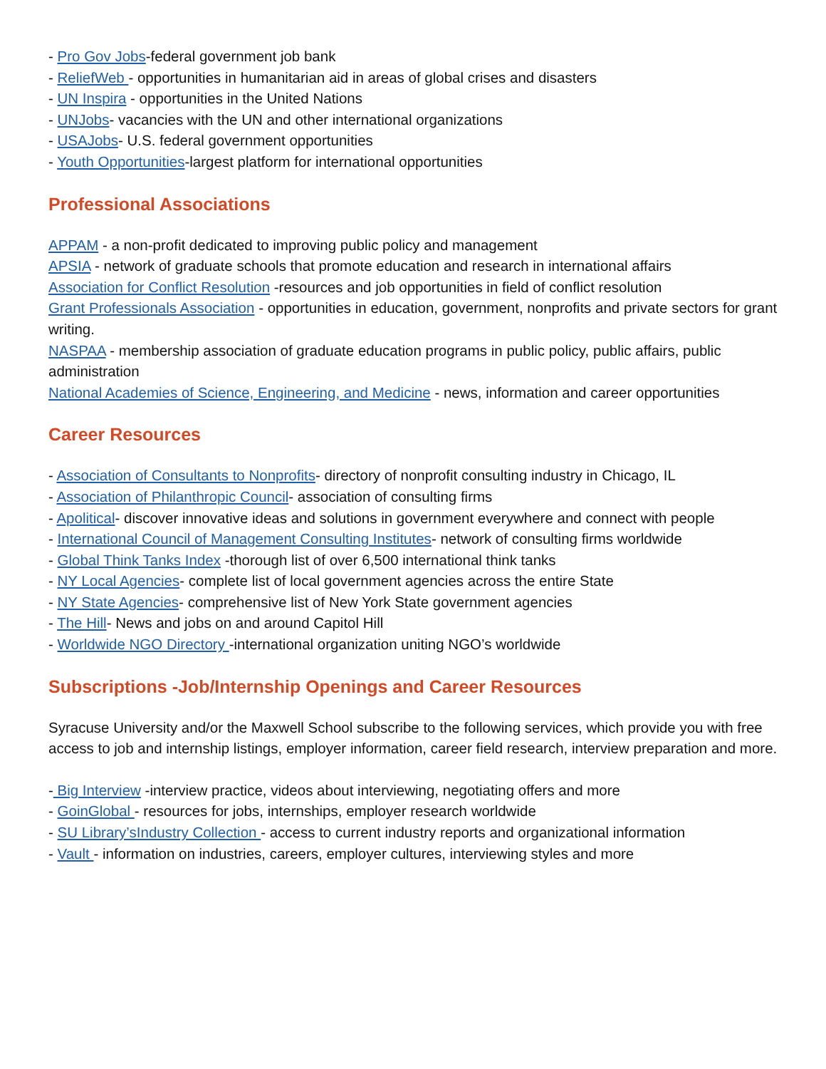- Pro Gov Jobs-federal government job bank
- ReliefWeb - opportunities in humanitarian aid in areas of global crises and disasters
- UN Inspira - opportunities in the United Nations
- UNJobs- vacancies with the UN and other international organizations
- USAJobs- U.S. federal government opportunities
- Youth Opportunities-largest platform for international opportunities
Professional Associations
APPAM - a non-profit dedicated to improving public policy and management
APSIA - network of graduate schools that promote education and research in international affairs
Association for Conflict Resolution -resources and job opportunities in field of conflict resolution
Grant Professionals Association - opportunities in education, government, nonprofits and private sectors for grant writing.
NASPAA - membership association of graduate education programs in public policy, public affairs, public administration
National Academies of Science, Engineering, and Medicine - news, information and career opportunities
Career Resources
- Association of Consultants to Nonprofits- directory of nonprofit consulting industry in Chicago, IL
- Association of Philanthropic Council- association of consulting firms
- Apolitical- discover innovative ideas and solutions in government everywhere and connect with people
- International Council of Management Consulting Institutes- network of consulting firms worldwide
- Global Think Tanks Index -thorough list of over 6,500 international think tanks
- NY Local Agencies- complete list of local government agencies across the entire State
- NY State Agencies- comprehensive list of New York State government agencies
- The Hill- News and jobs on and around Capitol Hill
- Worldwide NGO Directory -international organization uniting NGO’s worldwide
Subscriptions -Job/Internship Openings and Career Resources
Syracuse University and/or the Maxwell School subscribe to the following services, which provide you with free access to job and internship listings, employer information, career field research, interview preparation and more.
- Big Interview -interview practice, videos about interviewing, negotiating offers and more
- GoinGlobal - resources for jobs, internships, employer research worldwide
- SU Library’sIndustry Collection - access to current industry reports and organizational information
- Vault - information on industries, careers, employer cultures, interviewing styles and more